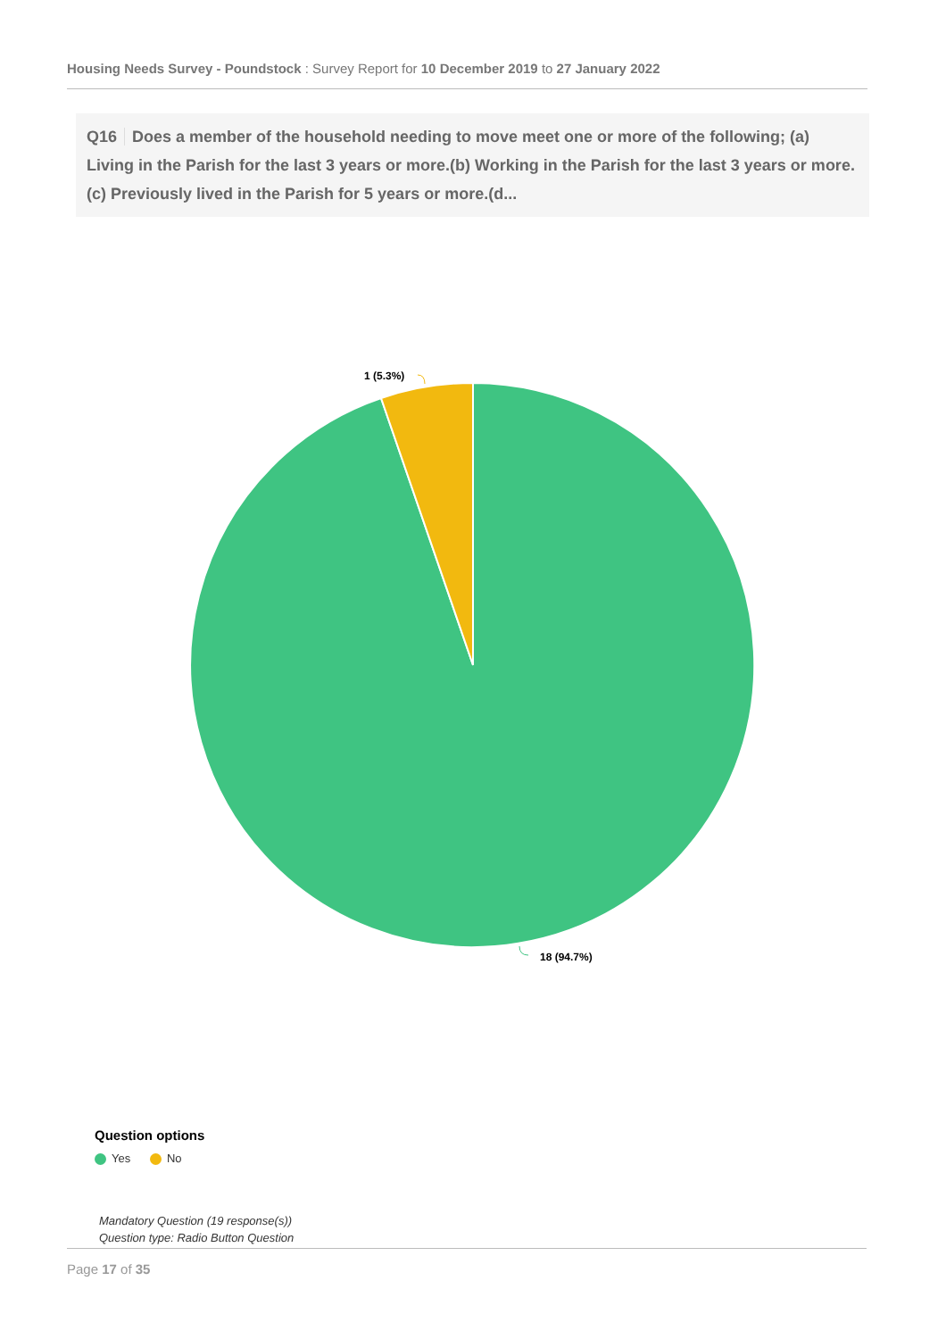Housing Needs Survey - Poundstock : Survey Report for 10 December 2019 to 27 January 2022
Q16 Does a member of the household needing to move meet one or more of the following; (a) Living in the Parish for the last 3 years or more.(b) Working in the Parish for the last 3 years or more.(c) Previously lived in the Parish for 5 years or more.(d...
1 (5.3%)
18 (94.7%)
Question options
Yes No
Mandatory Question (19 response(s))
Question type: Radio Button Question
Page 17 of 35